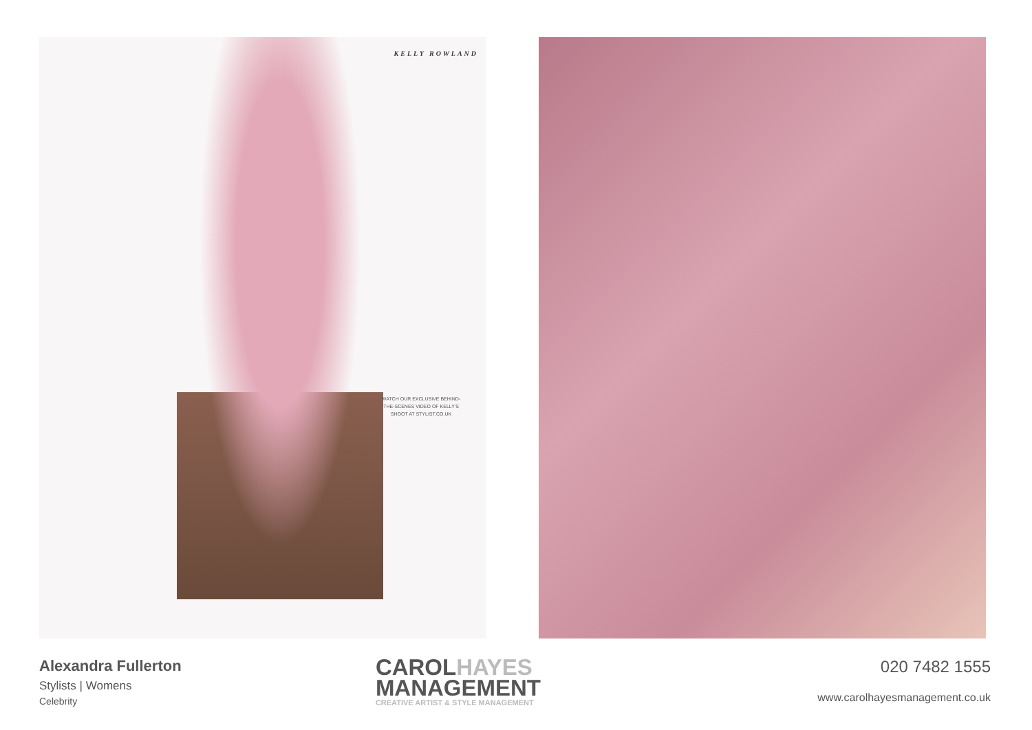KELLY ROWLAND
WATCH OUR EXCLUSIVE BEHIND-THE-SCENES VIDEO OF KELLY'S SHOOT AT STYLIST.CO.UK
Alexandra Fullerton
Stylists | Womens
Celebrity
CAROLHAYES
MANAGEMENT
CREATIVE ARTIST & STYLE MANAGEMENT
020 7482 1555
www.carolhayesmanagement.co.uk